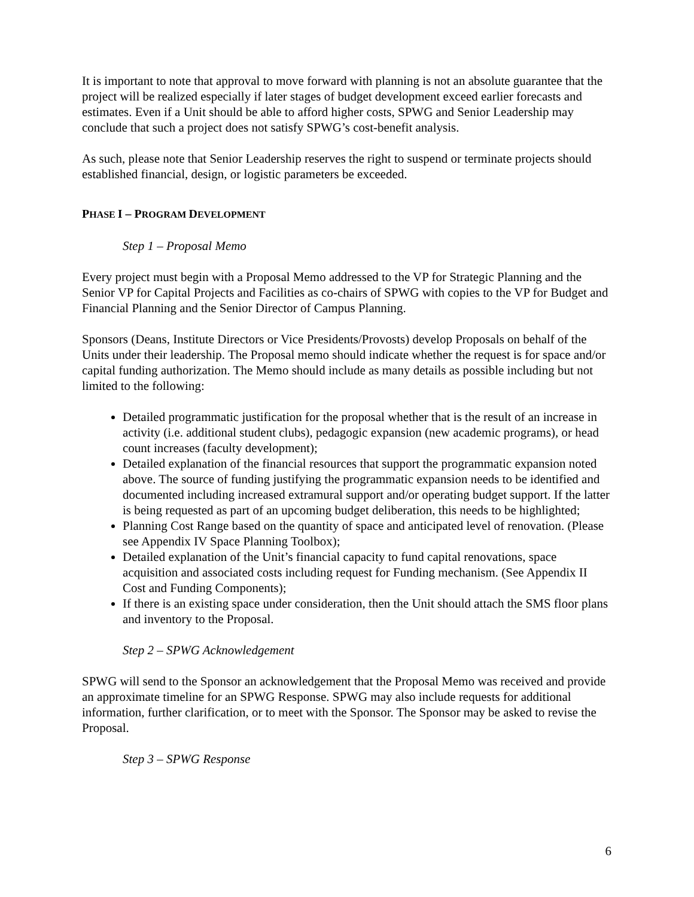It is important to note that approval to move forward with planning is not an absolute guarantee that the project will be realized especially if later stages of budget development exceed earlier forecasts and estimates. Even if a Unit should be able to afford higher costs, SPWG and Senior Leadership may conclude that such a project does not satisfy SPWG’s cost-benefit analysis.
As such, please note that Senior Leadership reserves the right to suspend or terminate projects should established financial, design, or logistic parameters be exceeded.
PHASE I – PROGRAM DEVELOPMENT
Step 1 – Proposal Memo
Every project must begin with a Proposal Memo addressed to the VP for Strategic Planning and the Senior VP for Capital Projects and Facilities as co-chairs of SPWG with copies to the VP for Budget and Financial Planning and the Senior Director of Campus Planning.
Sponsors (Deans, Institute Directors or Vice Presidents/Provosts) develop Proposals on behalf of the Units under their leadership. The Proposal memo should indicate whether the request is for space and/or capital funding authorization. The Memo should include as many details as possible including but not limited to the following:
Detailed programmatic justification for the proposal whether that is the result of an increase in activity (i.e. additional student clubs), pedagogic expansion (new academic programs), or head count increases (faculty development);
Detailed explanation of the financial resources that support the programmatic expansion noted above. The source of funding justifying the programmatic expansion needs to be identified and documented including increased extramural support and/or operating budget support. If the latter is being requested as part of an upcoming budget deliberation, this needs to be highlighted;
Planning Cost Range based on the quantity of space and anticipated level of renovation. (Please see Appendix IV Space Planning Toolbox);
Detailed explanation of the Unit’s financial capacity to fund capital renovations, space acquisition and associated costs including request for Funding mechanism. (See Appendix II Cost and Funding Components);
If there is an existing space under consideration, then the Unit should attach the SMS floor plans and inventory to the Proposal.
Step 2 – SPWG Acknowledgement
SPWG will send to the Sponsor an acknowledgement that the Proposal Memo was received and provide an approximate timeline for an SPWG Response. SPWG may also include requests for additional information, further clarification, or to meet with the Sponsor. The Sponsor may be asked to revise the Proposal.
Step 3 – SPWG Response
6